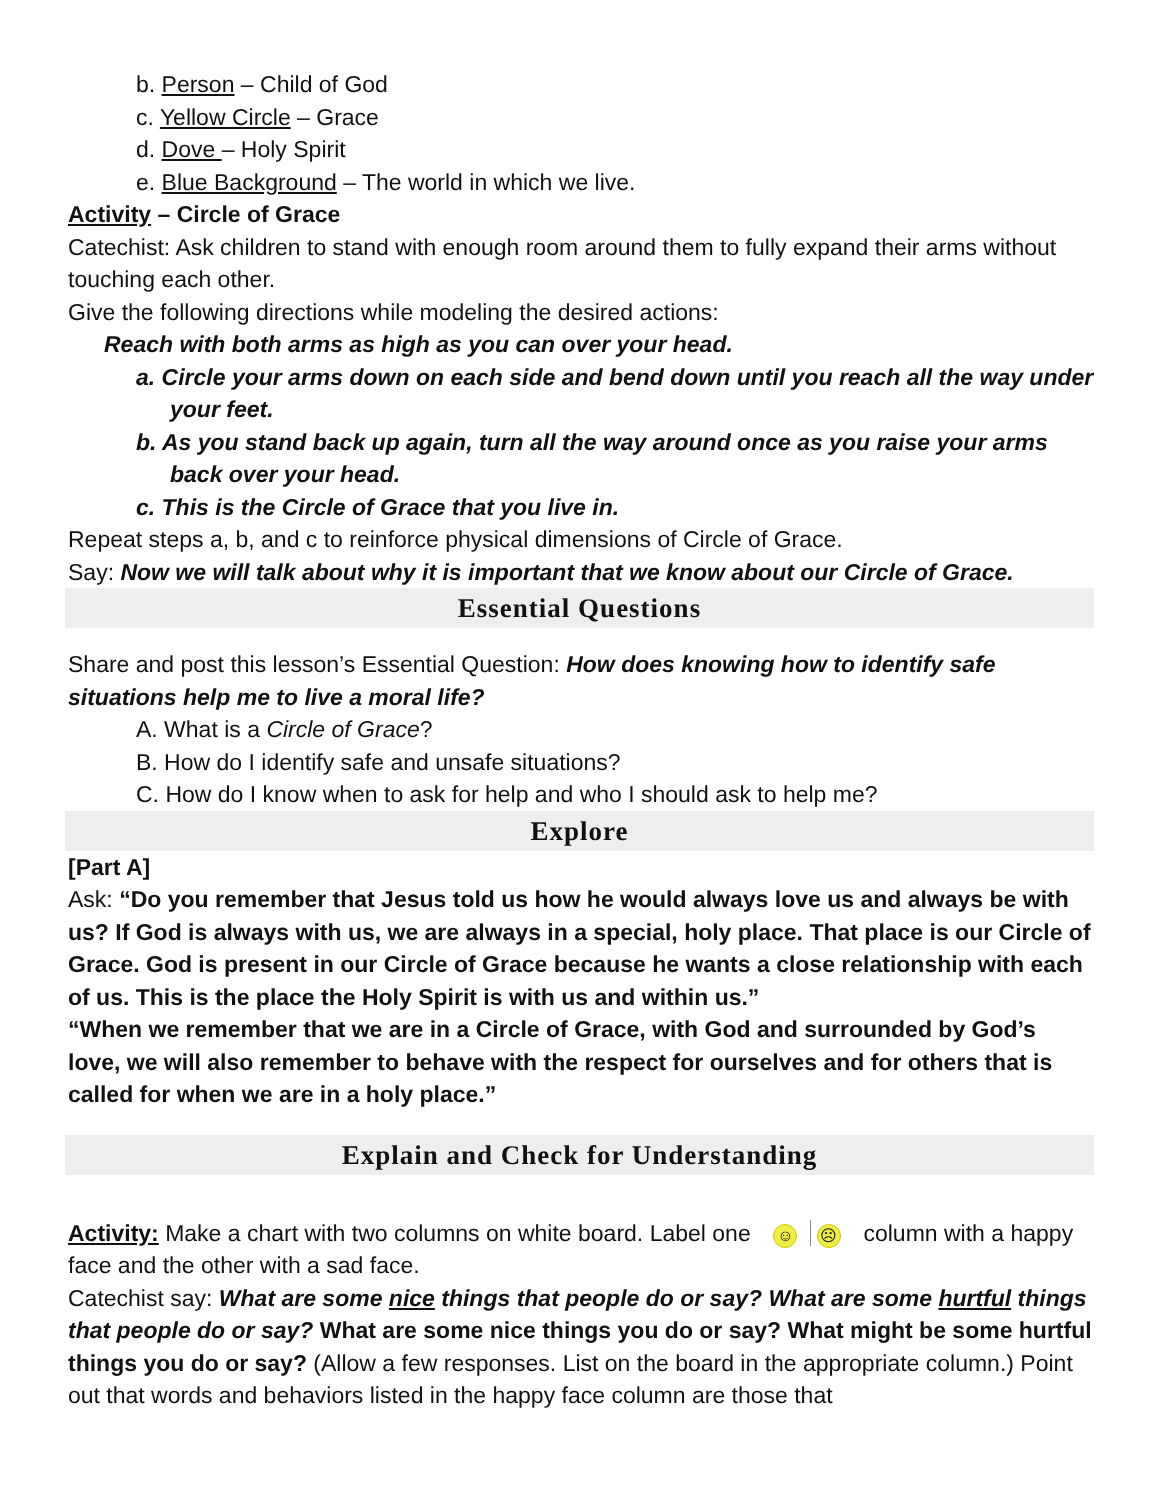b. Person – Child of God
c. Yellow Circle – Grace
d. Dove – Holy Spirit
e. Blue Background – The world in which we live.
Activity – Circle of Grace
Catechist: Ask children to stand with enough room around them to fully expand their arms without touching each other.
Give the following directions while modeling the desired actions:
Reach with both arms as high as you can over your head.
a. Circle your arms down on each side and bend down until you reach all the way under your feet.
b. As you stand back up again, turn all the way around once as you raise your arms back over your head.
c. This is the Circle of Grace that you live in.
Repeat steps a, b, and c to reinforce physical dimensions of Circle of Grace.
Say: Now we will talk about why it is important that we know about our Circle of Grace.
Essential Questions
Share and post this lesson’s Essential Question: How does knowing how to identify safe situations help me to live a moral life?
A. What is a Circle of Grace?
B. How do I identify safe and unsafe situations?
C. How do I know when to ask for help and who I should ask to help me?
Explore
[Part A]
Ask: “Do you remember that Jesus told us how he would always love us and always be with us? If God is always with us, we are always in a special, holy place. That place is our Circle of Grace. God is present in our Circle of Grace because he wants a close relationship with each of us. This is the place the Holy Spirit is with us and within us.”
“When we remember that we are in a Circle of Grace, with God and surrounded by God’s love, we will also remember to behave with the respect for ourselves and for others that is called for when we are in a holy place.”
Explain and Check for Understanding
Activity: Make a chart with two columns on white board. Label one ☺ ☹ column with a happy face and the other with a sad face.
Catechist say: What are some nice things that people do or say? What are some hurtful things that people do or say? What are some nice things you do or say? What might be some hurtful things you do or say? (Allow a few responses. List on the board in the appropriate column.) Point out that words and behaviors listed in the happy face column are those that